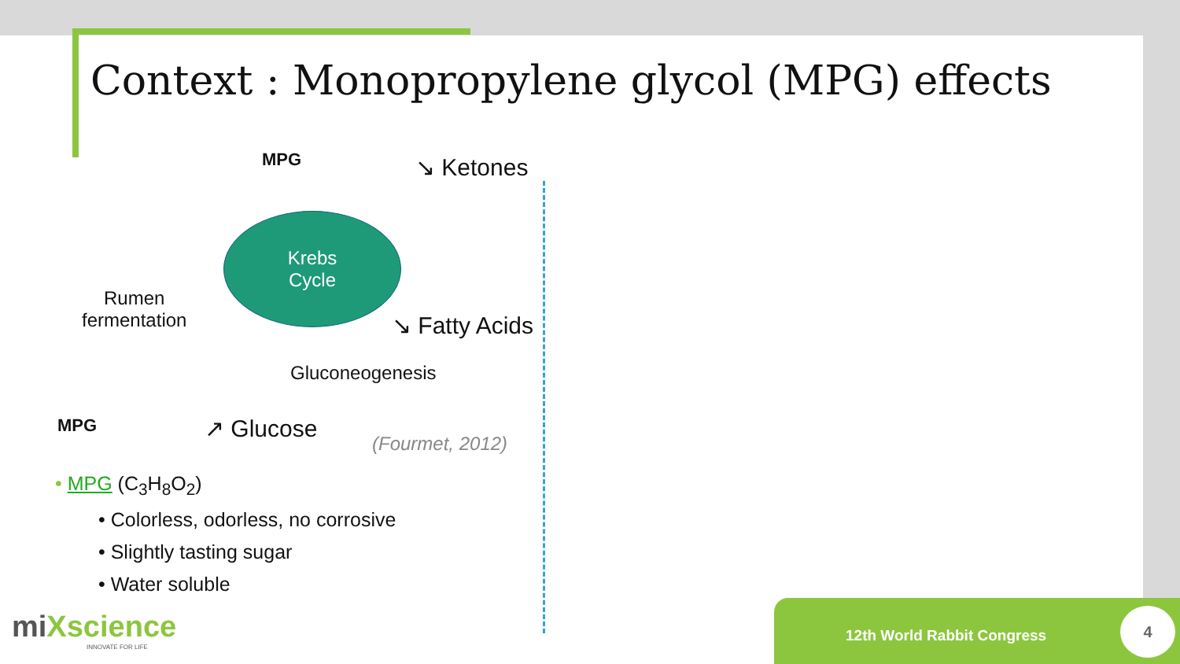Context : Monopropylene glycol (MPG) effects
MPG ↘ Ketones
Krebs
Cycle
Rumen
fermentation
↘ Fatty Acids
Gluconeogenesis
MPG ↗ Glucose
(Fourmet, 2012)
• MPG (C<sub>3</sub>H<sub>8</sub>O<sub>2</sub>)
• Colorless, odorless, no corrosive
• Slightly tasting sugar
• Water soluble
miXscience
INNOVATE FOR LIFE
12th World Rabbit Congress 4